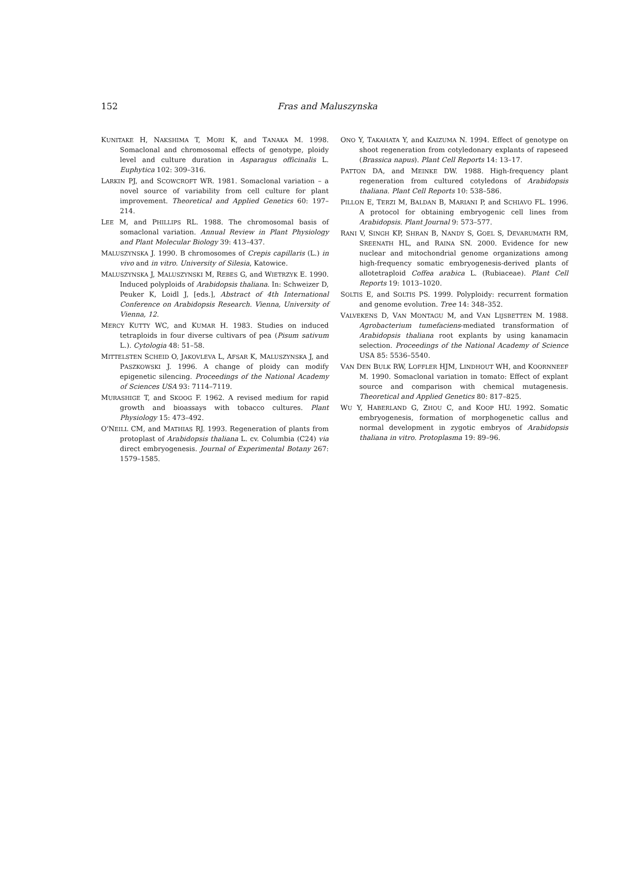152 Fras and Maluszynska
KUNITAKE H, NAKSHIMA T, MORI K, and TANAKA M. 1998. Somaclonal and chromosomal effects of genotype, ploidy level and culture duration in Asparagus officinalis L. Euphytica 102: 309–316.
LARKIN PJ, and SCOWCROFT WR. 1981. Somaclonal variation – a novel source of variability from cell culture for plant improvement. Theoretical and Applied Genetics 60: 197–214.
LEE M, and PHILLIPS RL. 1988. The chromosomal basis of somaclonal variation. Annual Review in Plant Physiology and Plant Molecular Biology 39: 413–437.
MALUSZYNSKA J. 1990. B chromosomes of Crepis capillaris (L.) in vivo and in vitro. University of Silesia, Katowice.
MALUSZYNSKA J, MALUSZYNSKI M, REBES G, and WIETRZYK E. 1990. Induced polyploids of Arabidopsis thaliana. In: Schweizer D, Peuker K, Loidl J, [eds.], Abstract of 4th International Conference on Arabidopsis Research. Vienna, University of Vienna, 12.
MERCY KUTTY WC, and KUMAR H. 1983. Studies on induced tetraploids in four diverse cultivars of pea (Pisum sativum L.). Cytologia 48: 51–58.
MITTELSTEN SCHEID O, JAKOVLEVA L, AFSAR K, MALUSZYNSKA J, and PASZKOWSKI J. 1996. A change of ploidy can modify epigenetic silencing. Proceedings of the National Academy of Sciences USA 93: 7114–7119.
MURASHIGE T, and SKOOG F. 1962. A revised medium for rapid growth and bioassays with tobacco cultures. Plant Physiology 15: 473–492.
O'NEILL CM, and MATHIAS RJ. 1993. Regeneration of plants from protoplast of Arabidopsis thaliana L. cv. Columbia (C24) via direct embryogenesis. Journal of Experimental Botany 267: 1579–1585.
ONO Y, TAKAHATA Y, and KAIZUMA N. 1994. Effect of genotype on shoot regeneration from cotyledonary explants of rapeseed (Brassica napus). Plant Cell Reports 14: 13–17.
PATTON DA, and MEINKE DW. 1988. High-frequency plant regeneration from cultured cotyledons of Arabidopsis thaliana. Plant Cell Reports 10: 538–586.
PILLON E, TERZI M, BALDAN B, MARIANI P, and SCHIAVO FL. 1996. A protocol for obtaining embryogenic cell lines from Arabidopsis. Plant Journal 9: 573–577.
RANI V, SINGH KP, SHRAN B, NANDY S, GOEL S, DEVARUMATH RM, SREENATH HL, and RAINA SN. 2000. Evidence for new nuclear and mitochondrial genome organizations among high-frequency somatic embryogenesis-derived plants of allotetraploid Coffea arabica L. (Rubiaceae). Plant Cell Reports 19: 1013–1020.
SOLTIS E, and SOLTIS PS. 1999. Polyploidy: recurrent formation and genome evolution. Tree 14: 348–352.
VALVEKENS D, VAN MONTAGU M, and VAN LIJSBETTEN M. 1988. Agrobacterium tumefaciens-mediated transformation of Arabidopsis thaliana root explants by using kanamacin selection. Proceedings of the National Academy of Science USA 85: 5536–5540.
VAN DEN BULK RW, LOFFLER HJM, LINDHOUT WH, and KOORNNEEF M. 1990. Somaclonal variation in tomato: Effect of explant source and comparison with chemical mutagenesis. Theoretical and Applied Genetics 80: 817–825.
WU Y, HABERLAND G, ZHOU C, and KOOP HU. 1992. Somatic embryogenesis, formation of morphogenetic callus and normal development in zygotic embryos of Arabidopsis thaliana in vitro. Protoplasma 19: 89–96.